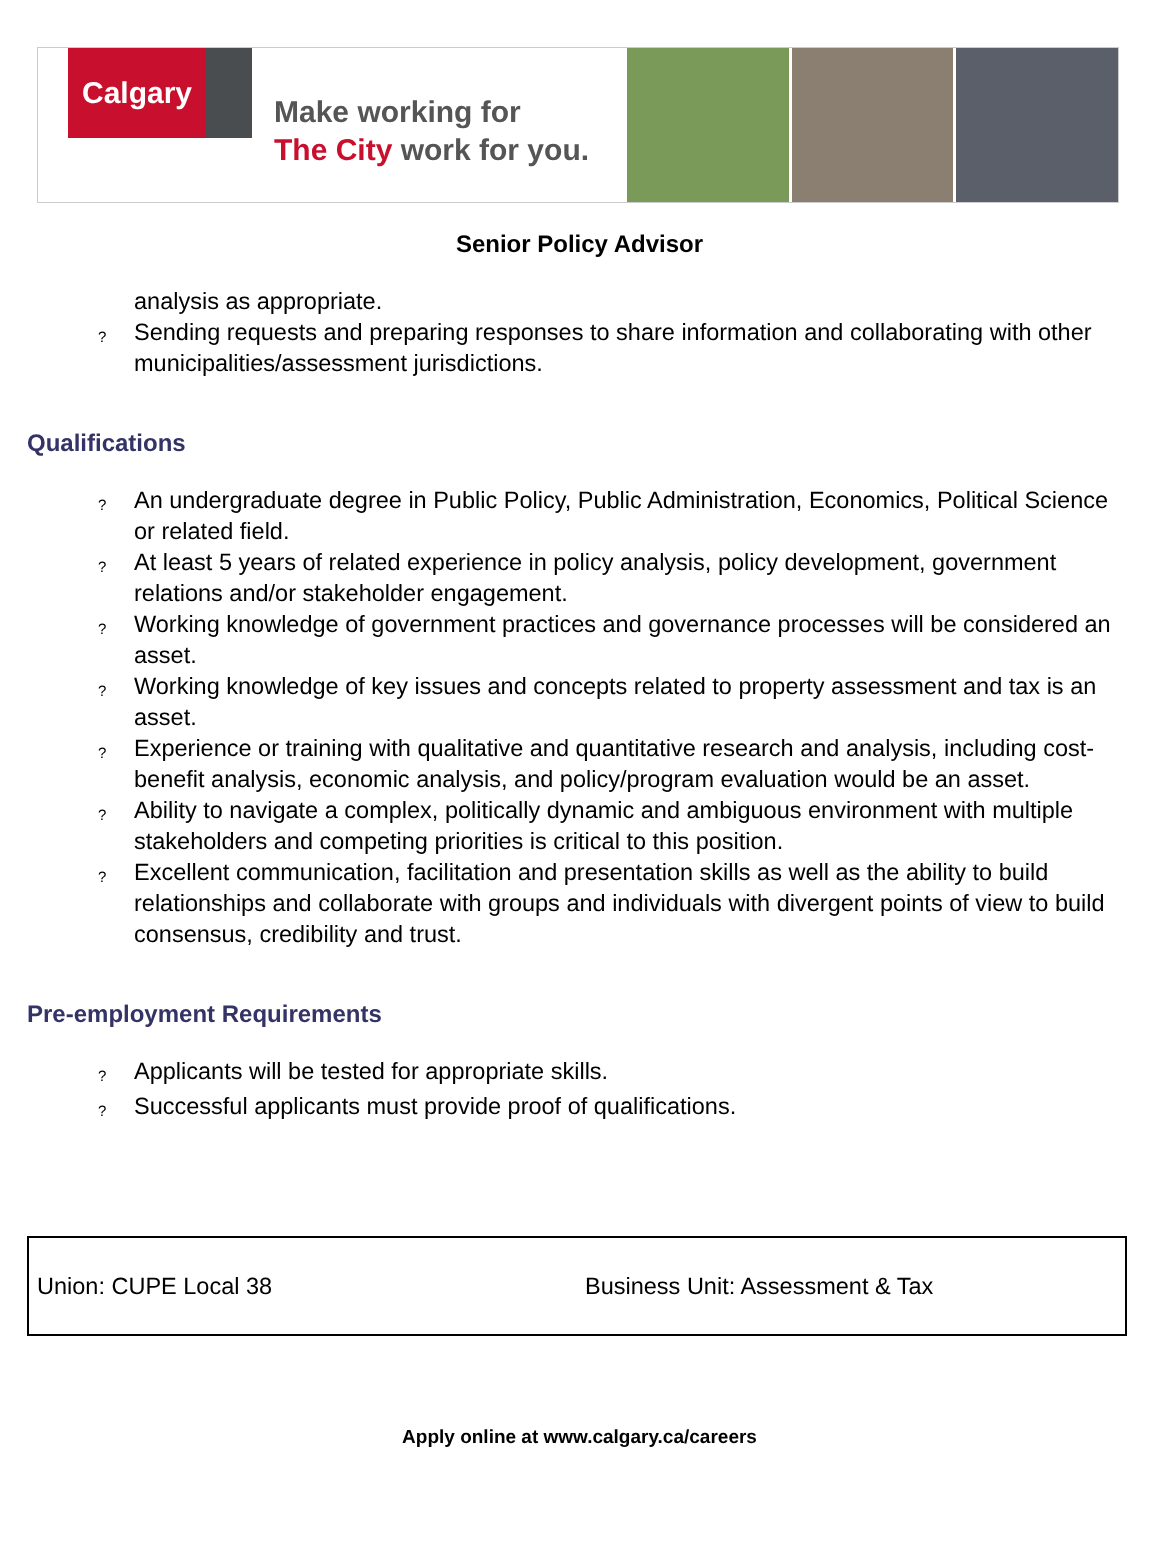Calgary
Make working for
The City work for you.
Senior Policy Advisor
analysis as appropriate.
? Sending requests and preparing responses to share information and collaborating with other municipalities/assessment jurisdictions.
Qualifications
? An undergraduate degree in Public Policy, Public Administration, Economics, Political Science or related field.
? At least 5 years of related experience in policy analysis, policy development, government relations and/or stakeholder engagement.
? Working knowledge of government practices and governance processes will be considered an asset.
? Working knowledge of key issues and concepts related to property assessment and tax is an asset.
? Experience or training with qualitative and quantitative research and analysis, including cost-benefit analysis, economic analysis, and policy/program evaluation would be an asset.
? Ability to navigate a complex, politically dynamic and ambiguous environment with multiple stakeholders and competing priorities is critical to this position.
? Excellent communication, facilitation and presentation skills as well as the ability to build relationships and collaborate with groups and individuals with divergent points of view to build consensus, credibility and trust.
Pre-employment Requirements
? Applicants will be tested for appropriate skills.
? Successful applicants must provide proof of qualifications.
Union: CUPE Local 38 Business Unit: Assessment & Tax
Apply online at www.calgary.ca/careers